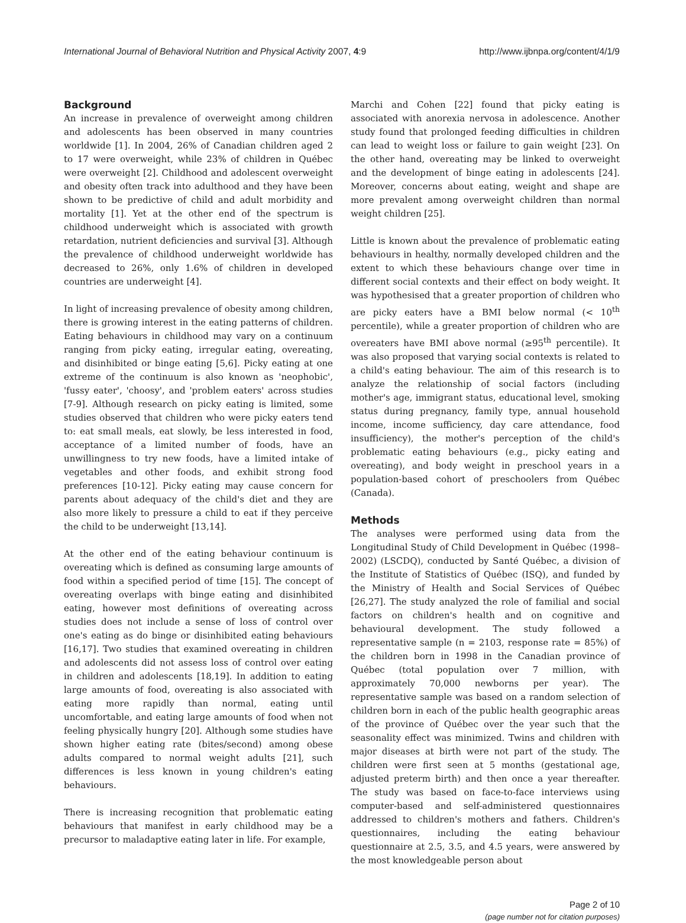International Journal of Behavioral Nutrition and Physical Activity 2007, 4:9 http://www.ijbnpa.org/content/4/1/9
Background
An increase in prevalence of overweight among children and adolescents has been observed in many countries worldwide [1]. In 2004, 26% of Canadian children aged 2 to 17 were overweight, while 23% of children in Québec were overweight [2]. Childhood and adolescent overweight and obesity often track into adulthood and they have been shown to be predictive of child and adult morbidity and mortality [1]. Yet at the other end of the spectrum is childhood underweight which is associated with growth retardation, nutrient deficiencies and survival [3]. Although the prevalence of childhood underweight worldwide has decreased to 26%, only 1.6% of children in developed countries are underweight [4].
In light of increasing prevalence of obesity among children, there is growing interest in the eating patterns of children. Eating behaviours in childhood may vary on a continuum ranging from picky eating, irregular eating, overeating, and disinhibited or binge eating [5,6]. Picky eating at one extreme of the continuum is also known as 'neophobic', 'fussy eater', 'choosy', and 'problem eaters' across studies [7-9]. Although research on picky eating is limited, some studies observed that children who were picky eaters tend to: eat small meals, eat slowly, be less interested in food, acceptance of a limited number of foods, have an unwillingness to try new foods, have a limited intake of vegetables and other foods, and exhibit strong food preferences [10-12]. Picky eating may cause concern for parents about adequacy of the child's diet and they are also more likely to pressure a child to eat if they perceive the child to be underweight [13,14].
At the other end of the eating behaviour continuum is overeating which is defined as consuming large amounts of food within a specified period of time [15]. The concept of overeating overlaps with binge eating and disinhibited eating, however most definitions of overeating across studies does not include a sense of loss of control over one's eating as do binge or disinhibited eating behaviours [16,17]. Two studies that examined overeating in children and adolescents did not assess loss of control over eating in children and adolescents [18,19]. In addition to eating large amounts of food, overeating is also associated with eating more rapidly than normal, eating until uncomfortable, and eating large amounts of food when not feeling physically hungry [20]. Although some studies have shown higher eating rate (bites/second) among obese adults compared to normal weight adults [21], such differences is less known in young children's eating behaviours.
There is increasing recognition that problematic eating behaviours that manifest in early childhood may be a precursor to maladaptive eating later in life. For example,
Marchi and Cohen [22] found that picky eating is associated with anorexia nervosa in adolescence. Another study found that prolonged feeding difficulties in children can lead to weight loss or failure to gain weight [23]. On the other hand, overeating may be linked to overweight and the development of binge eating in adolescents [24]. Moreover, concerns about eating, weight and shape are more prevalent among overweight children than normal weight children [25].
Little is known about the prevalence of problematic eating behaviours in healthy, normally developed children and the extent to which these behaviours change over time in different social contexts and their effect on body weight. It was hypothesised that a greater proportion of children who are picky eaters have a BMI below normal (< 10<sup>th</sup> percentile), while a greater proportion of children who are overeaters have BMI above normal (≥95<sup>th</sup> percentile). It was also proposed that varying social contexts is related to a child's eating behaviour. The aim of this research is to analyze the relationship of social factors (including mother's age, immigrant status, educational level, smoking status during pregnancy, family type, annual household income, income sufficiency, day care attendance, food insufficiency), the mother's perception of the child's problematic eating behaviours (e.g., picky eating and overeating), and body weight in preschool years in a population-based cohort of preschoolers from Québec (Canada).
Methods
The analyses were performed using data from the Longitudinal Study of Child Development in Québec (1998–2002) (LSCDQ), conducted by Santé Québec, a division of the Institute of Statistics of Québec (ISQ), and funded by the Ministry of Health and Social Services of Québec [26,27]. The study analyzed the role of familial and social factors on children's health and on cognitive and behavioural development. The study followed a representative sample (n = 2103, response rate = 85%) of the children born in 1998 in the Canadian province of Québec (total population over 7 million, with approximately 70,000 newborns per year). The representative sample was based on a random selection of children born in each of the public health geographic areas of the province of Québec over the year such that the seasonality effect was minimized. Twins and children with major diseases at birth were not part of the study. The children were first seen at 5 months (gestational age, adjusted preterm birth) and then once a year thereafter. The study was based on face-to-face interviews using computer-based and self-administered questionnaires addressed to children's mothers and fathers. Children's questionnaires, including the eating behaviour questionnaire at 2.5, 3.5, and 4.5 years, were answered by the most knowledgeable person about
Page 2 of 10
(page number not for citation purposes)